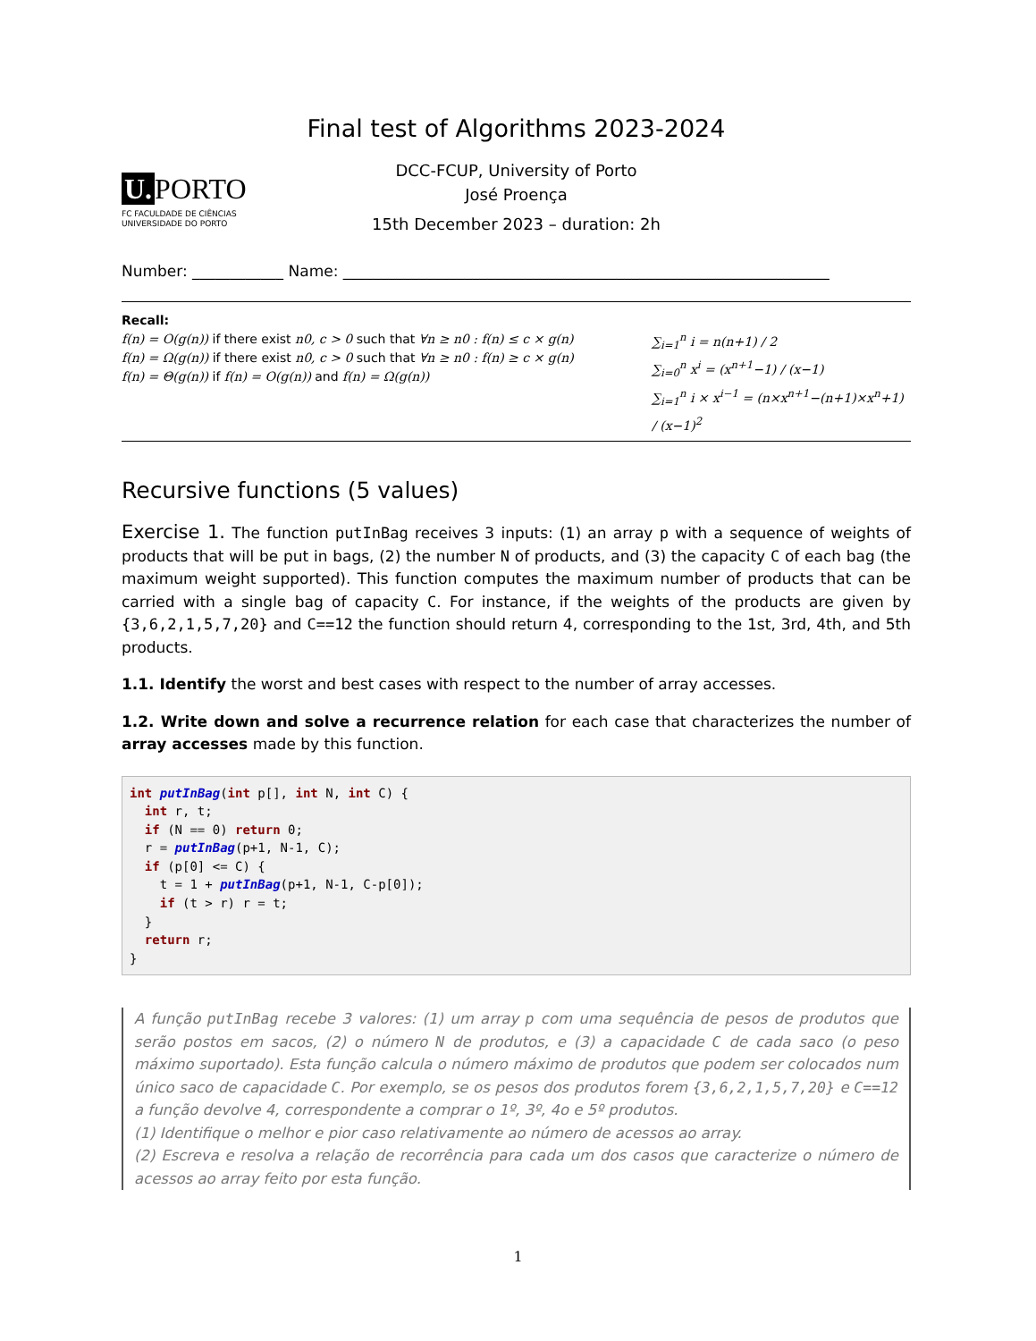Final test of Algorithms 2023-2024
U. PORTO
FC FACULDADE DE CIÊNCIAS
UNIVERSIDADE DO PORTO
DCC-FCUP, University of Porto
José Proença
15th December 2023 – duration: 2h
Number: ____________ Name: ________________________________________________________________
Recall:
f(n) = O(g(n)) if there exist n0, c > 0 such that ∀n ≥ n0 : f(n) ≤ c × g(n)
f(n) = Ω(g(n)) if there exist n0, c > 0 such that ∀n ≥ n0 : f(n) ≥ c × g(n)
f(n) = Θ(g(n)) if f(n) = O(g(n)) and f(n) = Ω(g(n))
∑<sub>i=1</sub><sup>n</sup> i = n(n+1) / 2
∑<sub>i=0</sub><sup>n</sup> x<sup>i</sup> = (x<sup>n+1</sup>−1) / (x−1)
∑<sub>i=1</sub><sup>n</sup> i × x<sup>i−1</sup> = (n×x<sup>n+1</sup>−(n+1)×x<sup>n</sup>+1) / (x−1)<sup>2</sup>
Recursive functions (5 values)
Exercise 1. The function putInBag receives 3 inputs: (1) an array p with a sequence of weights of products that will be put in bags, (2) the number N of products, and (3) the capacity C of each bag (the maximum weight supported). This function computes the maximum number of products that can be carried with a single bag of capacity C. For instance, if the weights of the products are given by {3,6,2,1,5,7,20} and C==12 the function should return 4, corresponding to the 1st, 3rd, 4th, and 5th products.
1.1. Identify the worst and best cases with respect to the number of array accesses.
1.2. Write down and solve a recurrence relation for each case that characterizes the number of array accesses made by this function.
int putInBag(int p[], int N, int C) {
  int r, t;
  if (N == 0) return 0;
  r = putInBag(p+1, N-1, C);
  if (p[0] <= C) {
    t = 1 + putInBag(p+1, N-1, C-p[0]);
    if (t > r) r = t;
  }
  return r;
}
A função putInBag recebe 3 valores: (1) um array p com uma sequência de pesos de produtos que serão postos em sacos, (2) o número N de produtos, e (3) a capacidade C de cada saco (o peso máximo suportado). Esta função calcula o número máximo de produtos que podem ser colocados num único saco de capacidade C. Por exemplo, se os pesos dos produtos forem {3,6,2,1,5,7,20} e C==12 a função devolve 4, correspondente a comprar o 1º, 3º, 4o e 5º produtos.
(1) Identifique o melhor e pior caso relativamente ao número de acessos ao array.
(2) Escreva e resolva a relação de recorrência para cada um dos casos que caracterize o número de acessos ao array feito por esta função.
1